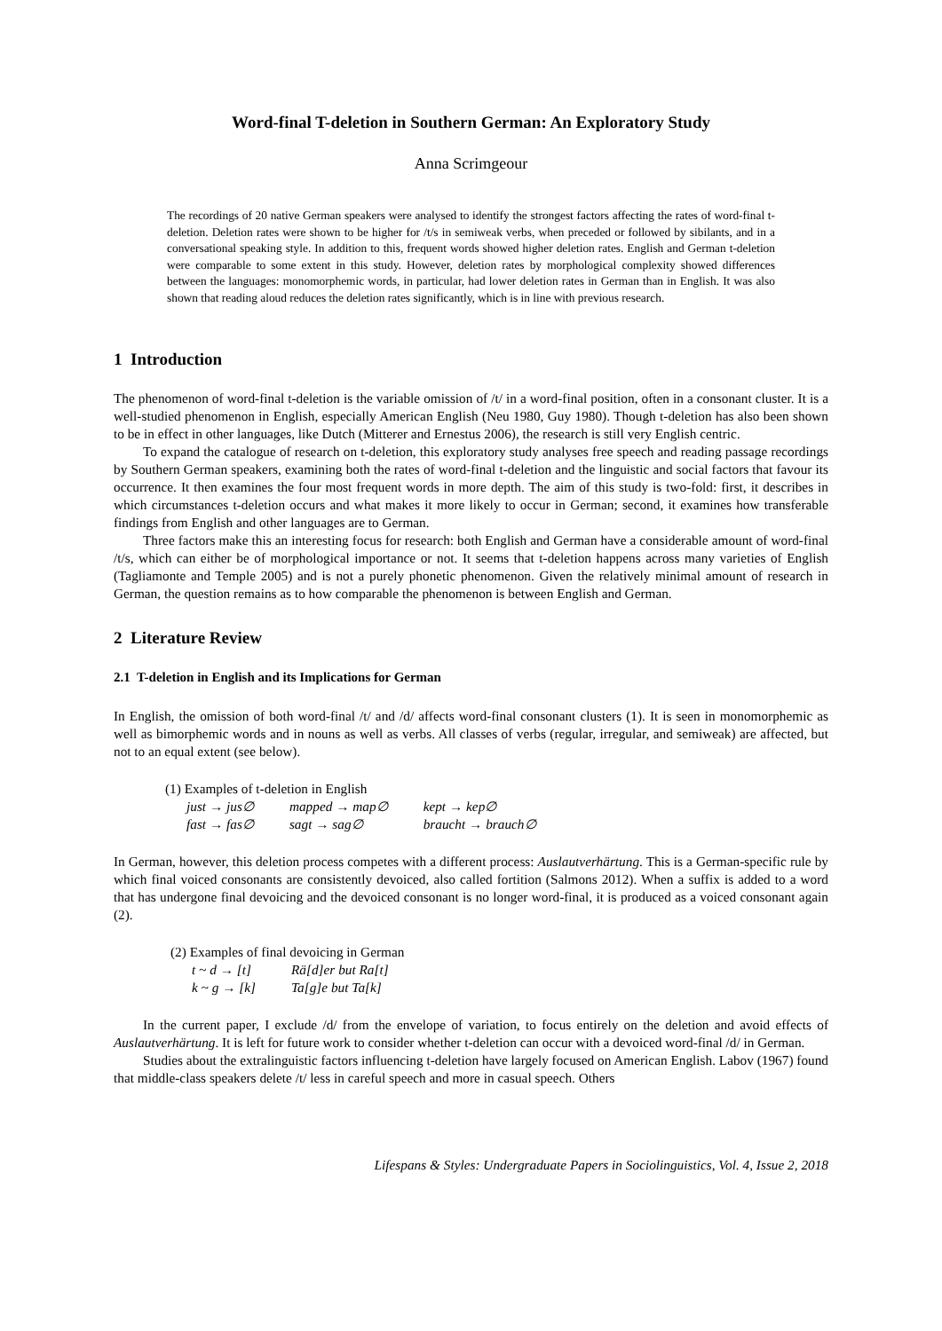Word-final T-deletion in Southern German: An Exploratory Study
Anna Scrimgeour
The recordings of 20 native German speakers were analysed to identify the strongest factors affecting the rates of word-final t-deletion. Deletion rates were shown to be higher for /t/s in semiweak verbs, when preceded or followed by sibilants, and in a conversational speaking style. In addition to this, frequent words showed higher deletion rates. English and German t-deletion were comparable to some extent in this study. However, deletion rates by morphological complexity showed differences between the languages: monomorphemic words, in particular, had lower deletion rates in German than in English. It was also shown that reading aloud reduces the deletion rates significantly, which is in line with previous research.
1 Introduction
The phenomenon of word-final t-deletion is the variable omission of /t/ in a word-final position, often in a consonant cluster. It is a well-studied phenomenon in English, especially American English (Neu 1980, Guy 1980). Though t-deletion has also been shown to be in effect in other languages, like Dutch (Mitterer and Ernestus 2006), the research is still very English centric.
To expand the catalogue of research on t-deletion, this exploratory study analyses free speech and reading passage recordings by Southern German speakers, examining both the rates of word-final t-deletion and the linguistic and social factors that favour its occurrence. It then examines the four most frequent words in more depth. The aim of this study is two-fold: first, it describes in which circumstances t-deletion occurs and what makes it more likely to occur in German; second, it examines how transferable findings from English and other languages are to German.
Three factors make this an interesting focus for research: both English and German have a considerable amount of word-final /t/s, which can either be of morphological importance or not. It seems that t-deletion happens across many varieties of English (Tagliamonte and Temple 2005) and is not a purely phonetic phenomenon. Given the relatively minimal amount of research in German, the question remains as to how comparable the phenomenon is between English and German.
2 Literature Review
2.1 T-deletion in English and its Implications for German
In English, the omission of both word-final /t/ and /d/ affects word-final consonant clusters (1). It is seen in monomorphemic as well as bimorphemic words and in nouns as well as verbs. All classes of verbs (regular, irregular, and semiweak) are affected, but not to an equal extent (see below).
(1) Examples of t-deletion in English
| just → jus∅ | mapped → map∅ | kept → kep∅ |
| fast → fas∅ | sagt → sag∅ | braucht → brauch∅ |
In German, however, this deletion process competes with a different process: Auslautverhärtung. This is a German-specific rule by which final voiced consonants are consistently devoiced, also called fortition (Salmons 2012). When a suffix is added to a word that has undergone final devoicing and the devoiced consonant is no longer word-final, it is produced as a voiced consonant again (2).
(2) Examples of final devoicing in German
| t ~ d → [t] | Rä[d]er but Ra[t] |
| k ~ g → [k] | Ta[g]e but Ta[k] |
In the current paper, I exclude /d/ from the envelope of variation, to focus entirely on the deletion and avoid effects of Auslautverhärtung. It is left for future work to consider whether t-deletion can occur with a devoiced word-final /d/ in German.
Studies about the extralinguistic factors influencing t-deletion have largely focused on American English. Labov (1967) found that middle-class speakers delete /t/ less in careful speech and more in casual speech. Others
Lifespans & Styles: Undergraduate Papers in Sociolinguistics, Vol. 4, Issue 2, 2018